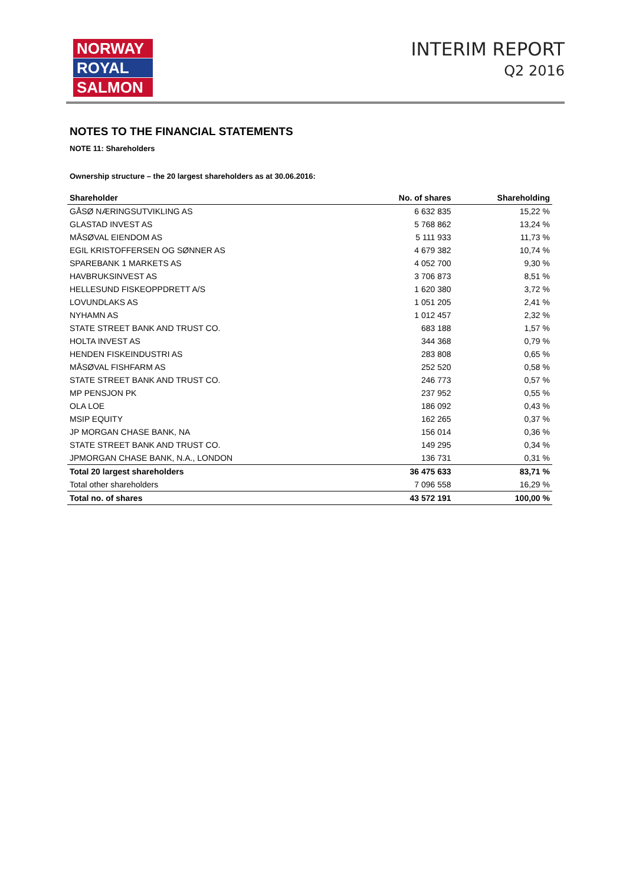NORWAY
ROYAL
SALMON
INTERIM REPORT
Q2 2016
NOTES TO THE FINANCIAL STATEMENTS
NOTE 11: Shareholders
Ownership structure – the 20 largest shareholders as at 30.06.2016:
| Shareholder | No. of shares | Shareholding |
| --- | --- | --- |
| GÅSØ NÆRINGSUTVIKLING AS | 6 632 835 | 15,22 % |
| GLASTAD INVEST AS | 5 768 862 | 13,24 % |
| MÅSØVAL EIENDOM AS | 5 111 933 | 11,73 % |
| EGIL KRISTOFFERSEN OG SØNNER AS | 4 679 382 | 10,74 % |
| SPAREBANK 1 MARKETS AS | 4 052 700 | 9,30 % |
| HAVBRUKSINVEST AS | 3 706 873 | 8,51 % |
| HELLESUND FISKEOPPDRETT A/S | 1 620 380 | 3,72 % |
| LOVUNDLAKS AS | 1 051 205 | 2,41 % |
| NYHAMN AS | 1 012 457 | 2,32 % |
| STATE STREET BANK AND TRUST CO. | 683 188 | 1,57 % |
| HOLTA INVEST AS | 344 368 | 0,79 % |
| HENDEN FISKEINDUSTRI AS | 283 808 | 0,65 % |
| MÅSØVAL FISHFARM AS | 252 520 | 0,58 % |
| STATE STREET BANK AND TRUST CO. | 246 773 | 0,57 % |
| MP PENSJON PK | 237 952 | 0,55 % |
| OLA LOE | 186 092 | 0,43 % |
| MSIP EQUITY | 162 265 | 0,37 % |
| JP MORGAN CHASE BANK, NA | 156 014 | 0,36 % |
| STATE STREET BANK AND TRUST CO. | 149 295 | 0,34 % |
| JPMORGAN CHASE BANK, N.A., LONDON | 136 731 | 0,31 % |
| Total 20 largest shareholders | 36 475 633 | 83,71 % |
| Total other shareholders | 7 096 558 | 16,29 % |
| Total no. of shares | 43 572 191 | 100,00 % |